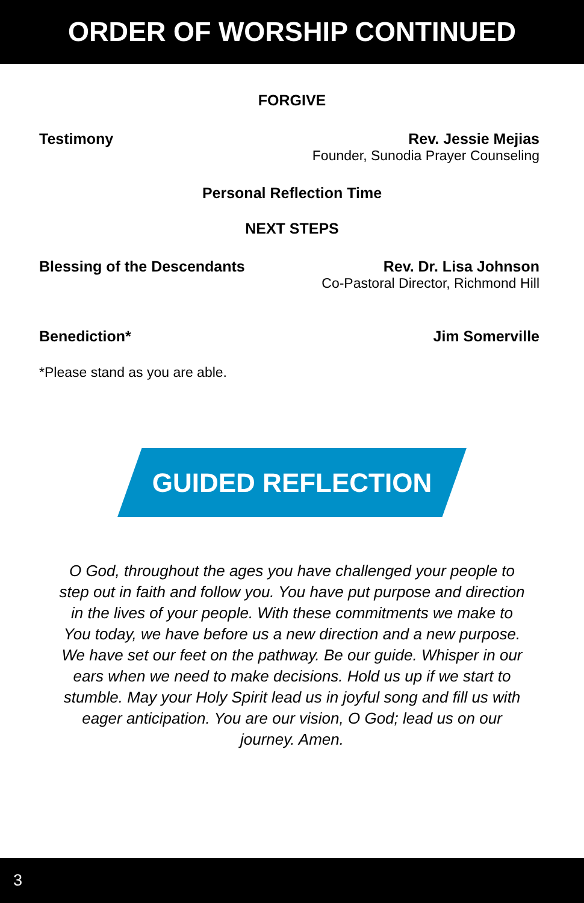ORDER OF WORSHIP CONTINUED
FORGIVE
Testimony Rev. Jessie Mejias
Founder, Sunodia Prayer Counseling
Personal Reflection Time
NEXT STEPS
Blessing of the Descendants Rev. Dr. Lisa Johnson
Co-Pastoral Director, Richmond Hill
Benediction* Jim Somerville
*Please stand as you are able.
GUIDED REFLECTION
O God, throughout the ages you have challenged your people to step out in faith and follow you. You have put purpose and direction in the lives of your people. With these commitments we make to You today, we have before us a new direction and a new purpose. We have set our feet on the pathway. Be our guide. Whisper in our ears when we need to make decisions. Hold us up if we start to stumble. May your Holy Spirit lead us in joyful song and fill us with eager anticipation. You are our vision, O God; lead us on our journey. Amen.
3